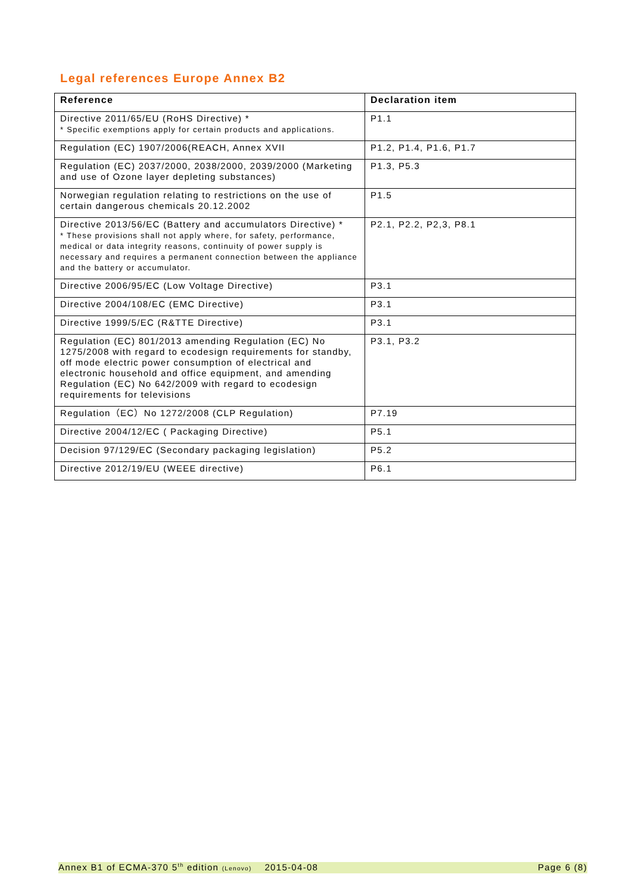Legal references Europe Annex B2
| Reference | Declaration item |
| --- | --- |
| Directive 2011/65/EU (RoHS Directive) * * Specific exemptions apply for certain products and applications. | P1.1 |
| Regulation (EC) 1907/2006(REACH, Annex XVII | P1.2, P1.4, P1.6, P1.7 |
| Regulation (EC) 2037/2000, 2038/2000, 2039/2000 (Marketing and use of Ozone layer depleting substances) | P1.3, P5.3 |
| Norwegian regulation relating to restrictions on the use of certain dangerous chemicals 20.12.2002 | P1.5 |
| Directive 2013/56/EC (Battery and accumulators Directive) * * These provisions shall not apply where, for safety, performance, medical or data integrity reasons, continuity of power supply is necessary and requires a permanent connection between the appliance and the battery or accumulator. | P2.1, P2.2, P2,3, P8.1 |
| Directive 2006/95/EC (Low Voltage Directive) | P3.1 |
| Directive 2004/108/EC (EMC Directive) | P3.1 |
| Directive 1999/5/EC (R&TTE Directive) | P3.1 |
| Regulation (EC) 801/2013 amending Regulation (EC) No 1275/2008 with regard to ecodesign requirements for standby, off mode electric power consumption of electrical and electronic household and office equipment, and amending Regulation (EC) No 642/2009 with regard to ecodesign requirements for televisions | P3.1, P3.2 |
| Regulation（EC）No 1272/2008 (CLP Regulation) | P7.19 |
| Directive 2004/12/EC ( Packaging Directive) | P5.1 |
| Decision 97/129/EC (Secondary packaging legislation) | P5.2 |
| Directive 2012/19/EU (WEEE directive) | P6.1 |
Annex B1 of ECMA-370 5<sup>th</sup> edition (Lenovo) 2015-04-08 Page 6 (8)